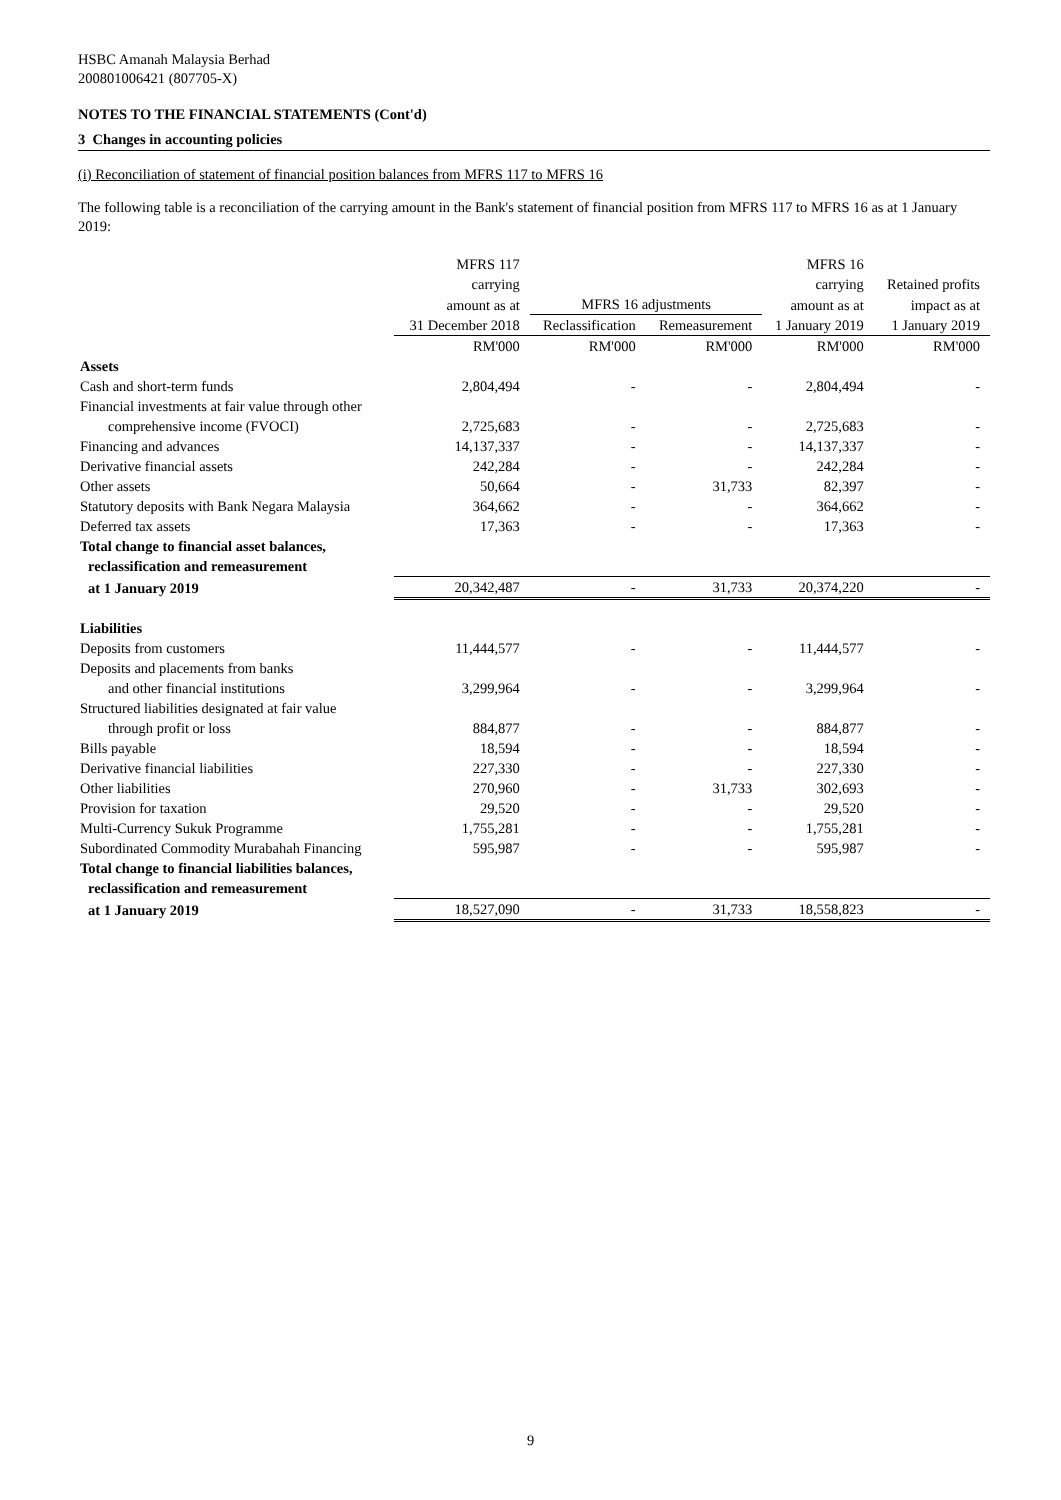HSBC Amanah Malaysia Berhad
200801006421 (807705-X)
NOTES TO THE FINANCIAL STATEMENTS (Cont'd)
3 Changes in accounting policies
(i) Reconciliation of statement of financial position balances from MFRS 117 to MFRS 16
The following table is a reconciliation of the carrying amount in the Bank's statement of financial position from MFRS 117 to MFRS 16 as at 1 January 2019:
| | MFRS 117 | | | MFRS 16 | |
| | carrying | | | carrying | Retained profits |
| | amount as at | MFRS 16 adjustments | | amount as at | impact as at |
| | 31 December 2018 | Reclassification | Remeasurement | 1 January 2019 | 1 January 2019 |
| | RM'000 | RM'000 | RM'000 | RM'000 | RM'000 |
| Assets | | | | | |
| Cash and short-term funds | 2,804,494 | - | - | 2,804,494 | - |
| Financial investments at fair value through other | | | | | |
| comprehensive income (FVOCI) | 2,725,683 | - | - | 2,725,683 | - |
| Financing and advances | 14,137,337 | - | - | 14,137,337 | - |
| Derivative financial assets | 242,284 | - | - | 242,284 | - |
| Other assets | 50,664 | - | 31,733 | 82,397 | - |
| Statutory deposits with Bank Negara Malaysia | 364,662 | - | - | 364,662 | - |
| Deferred tax assets | 17,363 | - | - | 17,363 | - |
| Total change to financial asset balances, | | | | | |
| reclassification and remeasurement | | | | | |
| at 1 January 2019 | 20,342,487 | - | 31,733 | 20,374,220 | - |
| Liabilities | | | | | |
| Deposits from customers | 11,444,577 | - | - | 11,444,577 | - |
| Deposits and placements from banks | | | | | |
| and other financial institutions | 3,299,964 | - | - | 3,299,964 | - |
| Structured liabilities designated at fair value | | | | | |
| through profit or loss | 884,877 | - | - | 884,877 | - |
| Bills payable | 18,594 | - | - | 18,594 | - |
| Derivative financial liabilities | 227,330 | - | - | 227,330 | - |
| Other liabilities | 270,960 | - | 31,733 | 302,693 | - |
| Provision for taxation | 29,520 | - | - | 29,520 | - |
| Multi-Currency Sukuk Programme | 1,755,281 | - | - | 1,755,281 | - |
| Subordinated Commodity Murabahah Financing | 595,987 | - | - | 595,987 | - |
| Total change to financial liabilities balances, | | | | | |
| reclassification and remeasurement | | | | | |
| at 1 January 2019 | 18,527,090 | - | 31,733 | 18,558,823 | - |
9